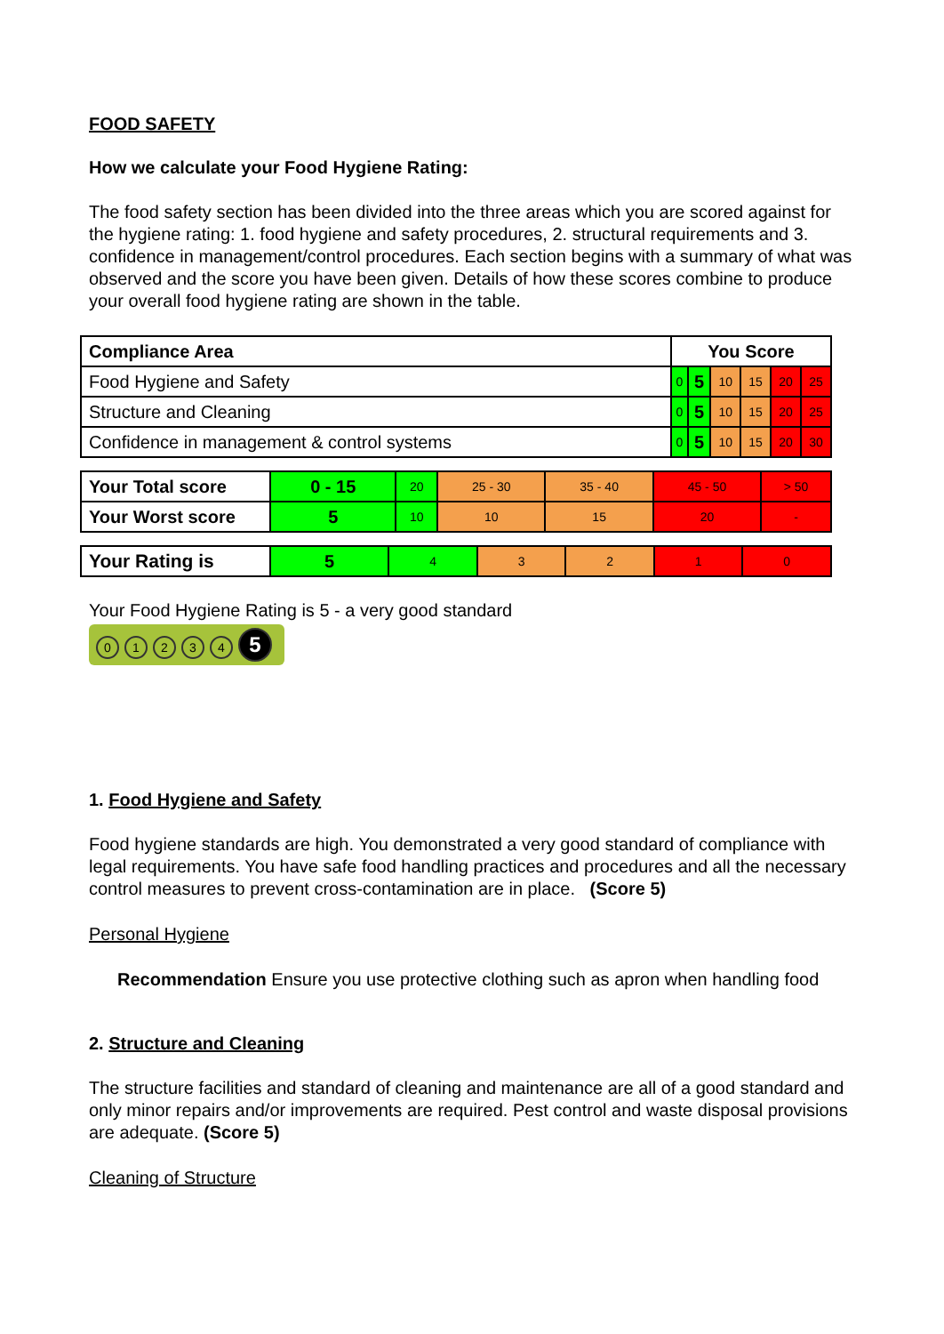FOOD SAFETY
How we calculate your Food Hygiene Rating:
The food safety section has been divided into the three areas which you are scored against for the hygiene rating: 1. food hygiene and safety procedures, 2. structural requirements and 3. confidence in management/control procedures. Each section begins with a summary of what was observed and the score you have been given. Details of how these scores combine to produce your overall food hygiene rating are shown in the table.
| Compliance Area | You Score | | | | | |
| Food Hygiene and Safety | 0 | 5 | 10 | 15 | 20 | 25 |
| Structure and Cleaning | 0 | 5 | 10 | 15 | 20 | 25 |
| Confidence in management & control systems | 0 | 5 | 10 | 15 | 20 | 30 |
| Your Total score | 0 - 15 | 20 | 25 - 30 | 35 - 40 | 45 - 50 | > 50 |
| Your Worst score | 5 | 10 | 10 | 15 | 20 | - |
| Your Rating is | 5 | 4 | 3 | 2 | 1 | 0 |
Your Food Hygiene Rating is 5 - a very good standard
01234 5
1. Food Hygiene and Safety
Food hygiene standards are high. You demonstrated a very good standard of compliance with legal requirements. You have safe food handling practices and procedures and all the necessary control measures to prevent cross-contamination are in place. (Score 5)
Personal Hygiene
Recommendation Ensure you use protective clothing such as apron when handling food
2. Structure and Cleaning
The structure facilities and standard of cleaning and maintenance are all of a good standard and only minor repairs and/or improvements are required. Pest control and waste disposal provisions are adequate. (Score 5)
Cleaning of Structure